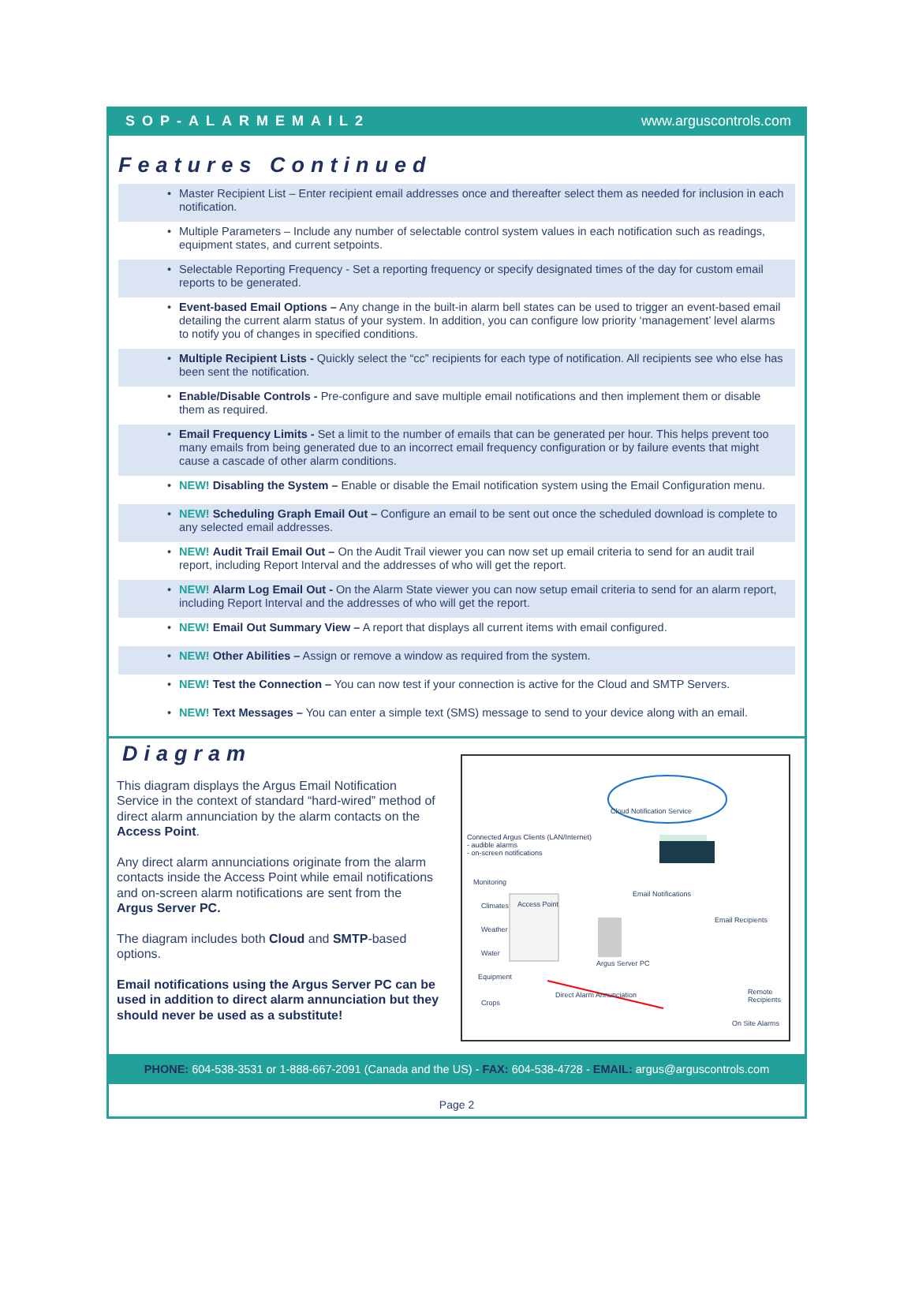SOP-ALARMEMAIL2 www.arguscontrols.com
Features Continued
• Master Recipient List – Enter recipient email addresses once and thereafter select them as needed for inclusion in each notification.
• Multiple Parameters – Include any number of selectable control system values in each notification such as readings, equipment states, and current setpoints.
• Selectable Reporting Frequency - Set a reporting frequency or specify designated times of the day for custom email reports to be generated.
• Event-based Email Options – Any change in the built-in alarm bell states can be used to trigger an event-based email detailing the current alarm status of your system. In addition, you can configure low priority ‘management’ level alarms to notify you of changes in specified conditions.
• Multiple Recipient Lists - Quickly select the “cc” recipients for each type of notification. All recipients see who else has been sent the notification.
• Enable/Disable Controls - Pre-configure and save multiple email notifications and then implement them or disable them as required.
• Email Frequency Limits - Set a limit to the number of emails that can be generated per hour. This helps prevent too many emails from being generated due to an incorrect email frequency configuration or by failure events that might cause a cascade of other alarm conditions.
• NEW! Disabling the System – Enable or disable the Email notification system using the Email Configuration menu.
• NEW! Scheduling Graph Email Out – Configure an email to be sent out once the scheduled download is complete to any selected email addresses.
• NEW! Audit Trail Email Out – On the Audit Trail viewer you can now set up email criteria to send for an audit trail report, including Report Interval and the addresses of who will get the report.
• NEW! Alarm Log Email Out - On the Alarm State viewer you can now setup email criteria to send for an alarm report, including Report Interval and the addresses of who will get the report.
• NEW! Email Out Summary View – A report that displays all current items with email configured.
• NEW! Other Abilities – Assign or remove a window as required from the system.
• NEW! Test the Connection – You can now test if your connection is active for the Cloud and SMTP Servers.
• NEW! Text Messages – You can enter a simple text (SMS) message to send to your device along with an email.
Diagram
This diagram displays the Argus Email Notification Service in the context of standard “hard-wired” method of direct alarm annunciation by the alarm contacts on the Access Point.
Any direct alarm annunciations originate from the alarm contacts inside the Access Point while email notifications and on-screen alarm notifications are sent from the Argus Server PC.
The diagram includes both Cloud and SMTP-based options.
Email notifications using the Argus Server PC can be used in addition to direct alarm annunciation but they should never be used as a substitute!
Cloud Notification Service
Connected Argus Clients (LAN/Internet)
- audible alarms
- on-screen notifications
Monitoring
Climates
Weather
Water
Equipment
Crops
Access Point
Email Notifications
Email Recipients
Argus Server PC
Direct Alarm Annunciation Remote Recipients
On Site Alarms
PHONE: 604-538-3531 or 1-888-667-2091 (Canada and the US) - FAX: 604-538-4728 - EMAIL: argus@arguscontrols.com
Page 2